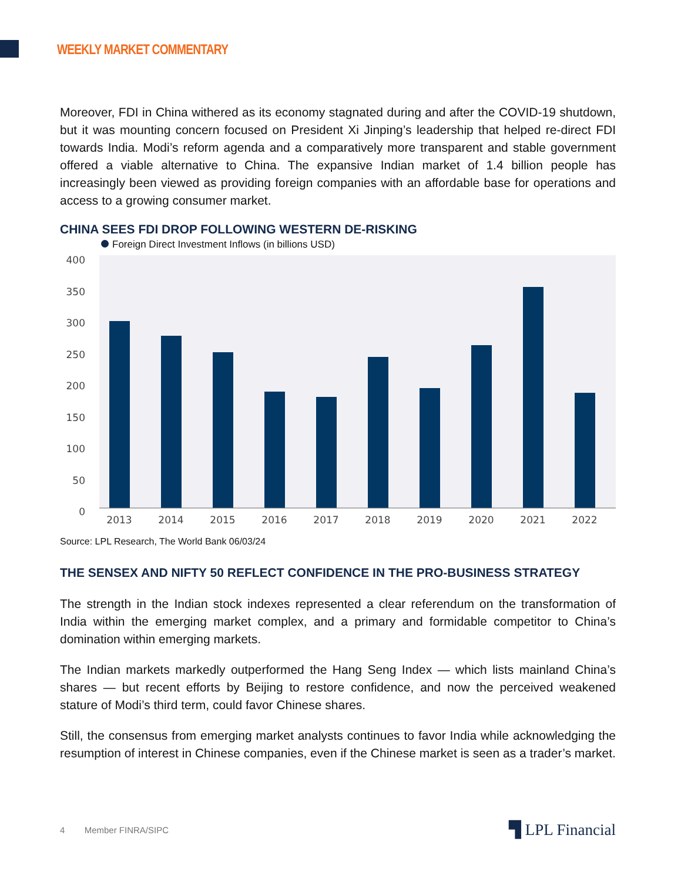WEEKLY MARKET COMMENTARY
Moreover, FDI in China withered as its economy stagnated during and after the COVID-19 shutdown, but it was mounting concern focused on President Xi Jinping’s leadership that helped re-direct FDI towards India. Modi’s reform agenda and a comparatively more transparent and stable government offered a viable alternative to China. The expansive Indian market of 1.4 billion people has increasingly been viewed as providing foreign companies with an affordable base for operations and access to a growing consumer market.
CHINA SEES FDI DROP FOLLOWING WESTERN DE-RISKING
Foreign Direct Investment Inflows (in billions USD)
400
350
300
250
200
150
100
50
0
2013
2014
2015
2016
2017
2018
2019
2020
2021
2022
Source: LPL Research, The World Bank 06/03/24
THE SENSEX AND NIFTY 50 REFLECT CONFIDENCE IN THE PRO-BUSINESS STRATEGY
The strength in the Indian stock indexes represented a clear referendum on the transformation of India within the emerging market complex, and a primary and formidable competitor to China’s domination within emerging markets.
The Indian markets markedly outperformed the Hang Seng Index — which lists mainland China’s shares — but recent efforts by Beijing to restore confidence, and now the perceived weakened stature of Modi’s third term, could favor Chinese shares.
Still, the consensus from emerging market analysts continues to favor India while acknowledging the resumption of interest in Chinese companies, even if the Chinese market is seen as a trader’s market.
4 Member FINRA/SIPC
▜ LPL Financial